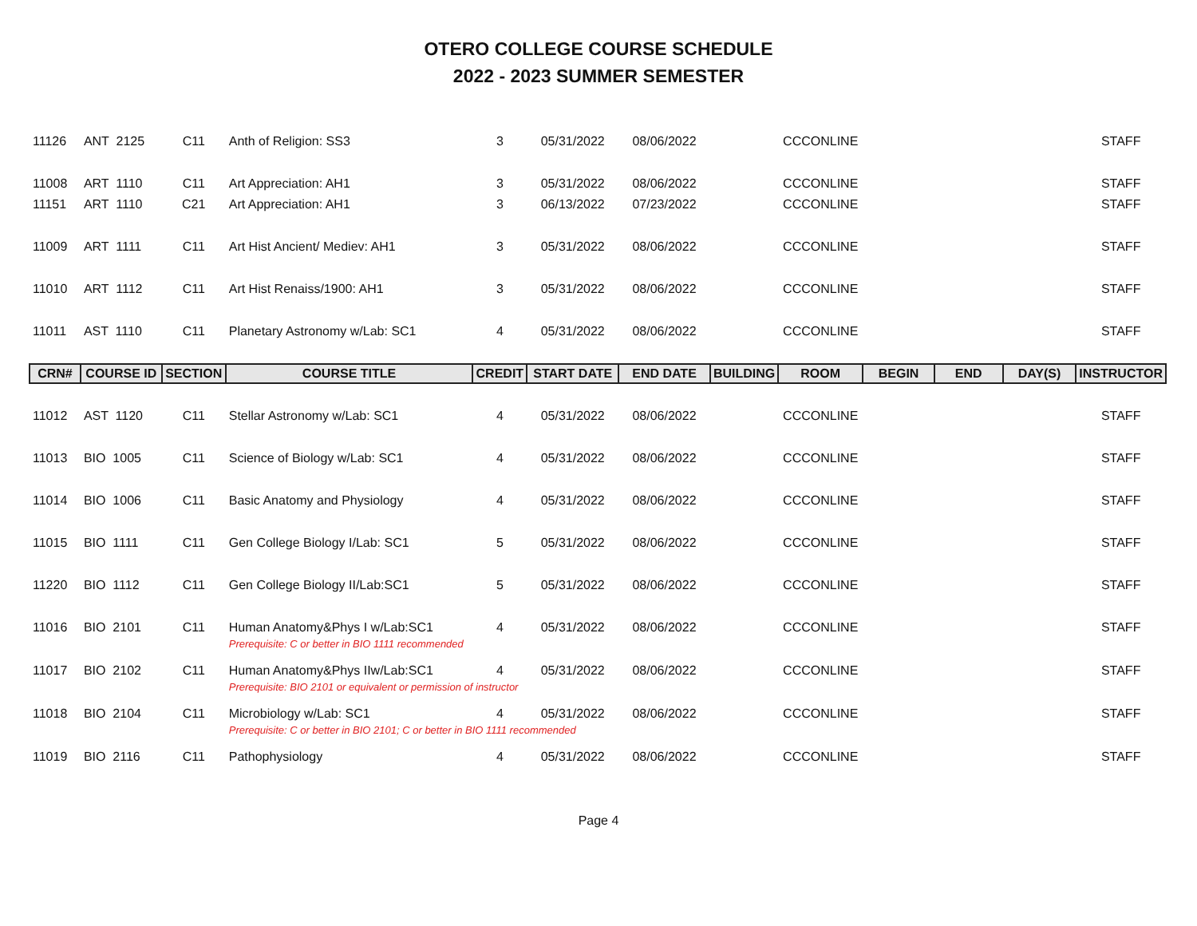OTERO COLLEGE COURSE SCHEDULE
2022 - 2023 SUMMER SEMESTER
| 11126 | ANT 2125 | C11 | Anth of Religion: SS3 | 3 | 05/31/2022 | 08/06/2022 | | CCCONLINE | | | | STAFF |
| 11008 | ART 1110 | C11 | Art Appreciation: AH1 | 3 | 05/31/2022 | 08/06/2022 | | CCCONLINE | | | | STAFF |
| 11151 | ART 1110 | C21 | Art Appreciation: AH1 | 3 | 06/13/2022 | 07/23/2022 | | CCCONLINE | | | | STAFF |
| 11009 | ART 1111 | C11 | Art Hist Ancient/ Mediev: AH1 | 3 | 05/31/2022 | 08/06/2022 | | CCCONLINE | | | | STAFF |
| 11010 | ART 1112 | C11 | Art Hist Renaiss/1900: AH1 | 3 | 05/31/2022 | 08/06/2022 | | CCCONLINE | | | | STAFF |
| 11011 | AST 1110 | C11 | Planetary Astronomy w/Lab: SC1 | 4 | 05/31/2022 | 08/06/2022 | | CCCONLINE | | | | STAFF |
| CRN# | COURSE ID | SECTION | COURSE TITLE | CREDIT | START DATE | END DATE | BUILDING | ROOM | BEGIN | END | DAY(S) | INSTRUCTOR |
| 11012 | AST 1120 | C11 | Stellar Astronomy w/Lab: SC1 | 4 | 05/31/2022 | 08/06/2022 | | CCCONLINE | | | | STAFF |
| 11013 | BIO 1005 | C11 | Science of Biology w/Lab: SC1 | 4 | 05/31/2022 | 08/06/2022 | | CCCONLINE | | | | STAFF |
| 11014 | BIO 1006 | C11 | Basic Anatomy and Physiology | 4 | 05/31/2022 | 08/06/2022 | | CCCONLINE | | | | STAFF |
| 11015 | BIO 1111 | C11 | Gen College Biology I/Lab: SC1 | 5 | 05/31/2022 | 08/06/2022 | | CCCONLINE | | | | STAFF |
| 11220 | BIO 1112 | C11 | Gen College Biology II/Lab:SC1 | 5 | 05/31/2022 | 08/06/2022 | | CCCONLINE | | | | STAFF |
| 11016 | BIO 2101 | C11 | Human Anatomy&Phys I w/Lab:SC1 | 4 | 05/31/2022 | 08/06/2022 | | CCCONLINE | | | | STAFF |
| | | | Prerequisite: C or better in BIO 1111 recommended | | | | | | | | | |
| 11017 | BIO 2102 | C11 | Human Anatomy&Phys IIw/Lab:SC1 | 4 | 05/31/2022 | 08/06/2022 | | CCCONLINE | | | | STAFF |
| | | | Prerequisite: BIO 2101 or equivalent or permission of instructor | | | | | | | | | |
| 11018 | BIO 2104 | C11 | Microbiology w/Lab: SC1 | 4 | 05/31/2022 | 08/06/2022 | | CCCONLINE | | | | STAFF |
| | | | Prerequisite: C or better in BIO 2101; C or better in BIO 1111 recommended | | | | | | | | | |
| 11019 | BIO 2116 | C11 | Pathophysiology | 4 | 05/31/2022 | 08/06/2022 | | CCCONLINE | | | | STAFF |
Page 4